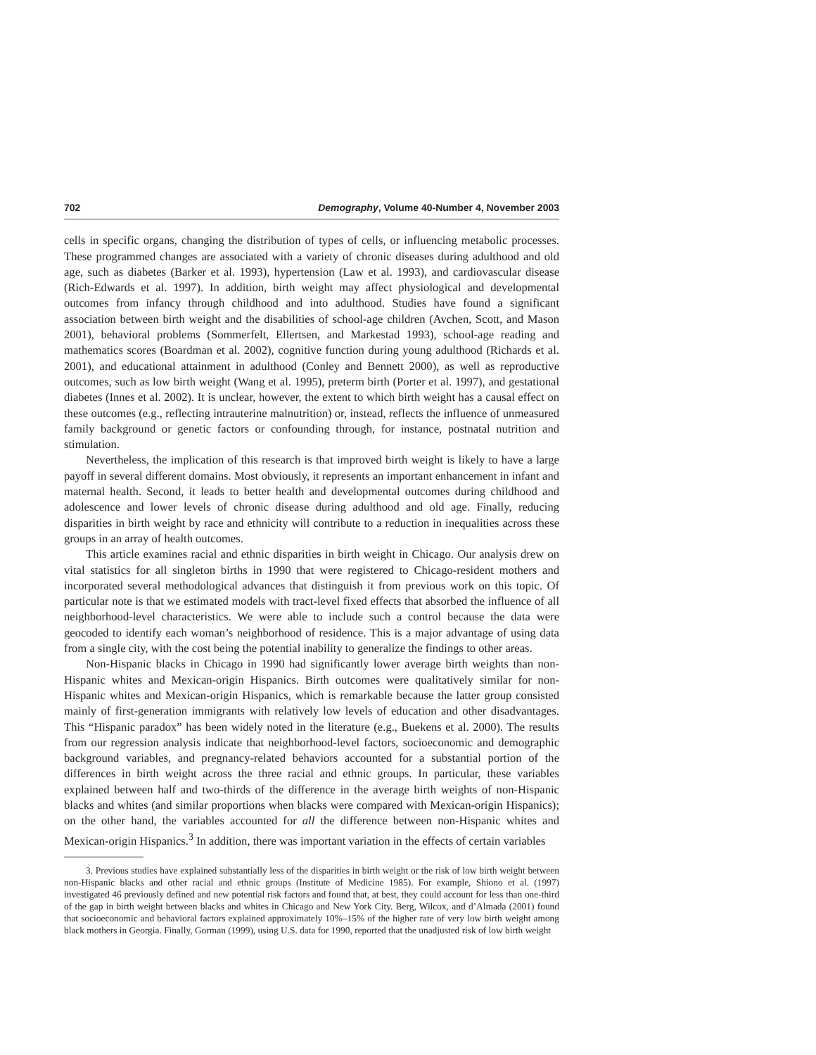702 Demography, Volume 40-Number 4, November 2003
cells in specific organs, changing the distribution of types of cells, or influencing metabolic processes. These programmed changes are associated with a variety of chronic diseases during adulthood and old age, such as diabetes (Barker et al. 1993), hypertension (Law et al. 1993), and cardiovascular disease (Rich-Edwards et al. 1997). In addition, birth weight may affect physiological and developmental outcomes from infancy through childhood and into adulthood. Studies have found a significant association between birth weight and the disabilities of school-age children (Avchen, Scott, and Mason 2001), behavioral problems (Sommerfelt, Ellertsen, and Markestad 1993), school-age reading and mathematics scores (Boardman et al. 2002), cognitive function during young adulthood (Richards et al. 2001), and educational attainment in adulthood (Conley and Bennett 2000), as well as reproductive outcomes, such as low birth weight (Wang et al. 1995), preterm birth (Porter et al. 1997), and gestational diabetes (Innes et al. 2002). It is unclear, however, the extent to which birth weight has a causal effect on these outcomes (e.g., reflecting intrauterine malnutrition) or, instead, reflects the influence of unmeasured family background or genetic factors or confounding through, for instance, postnatal nutrition and stimulation.
Nevertheless, the implication of this research is that improved birth weight is likely to have a large payoff in several different domains. Most obviously, it represents an important enhancement in infant and maternal health. Second, it leads to better health and developmental outcomes during childhood and adolescence and lower levels of chronic disease during adulthood and old age. Finally, reducing disparities in birth weight by race and ethnicity will contribute to a reduction in inequalities across these groups in an array of health outcomes.
This article examines racial and ethnic disparities in birth weight in Chicago. Our analysis drew on vital statistics for all singleton births in 1990 that were registered to Chicago-resident mothers and incorporated several methodological advances that distinguish it from previous work on this topic. Of particular note is that we estimated models with tract-level fixed effects that absorbed the influence of all neighborhood-level characteristics. We were able to include such a control because the data were geocoded to identify each woman’s neighborhood of residence. This is a major advantage of using data from a single city, with the cost being the potential inability to generalize the findings to other areas.
Non-Hispanic blacks in Chicago in 1990 had significantly lower average birth weights than non-Hispanic whites and Mexican-origin Hispanics. Birth outcomes were qualitatively similar for non-Hispanic whites and Mexican-origin Hispanics, which is remarkable because the latter group consisted mainly of first-generation immigrants with relatively low levels of education and other disadvantages. This “Hispanic paradox” has been widely noted in the literature (e.g., Buekens et al. 2000). The results from our regression analysis indicate that neighborhood-level factors, socioeconomic and demographic background variables, and pregnancy-related behaviors accounted for a substantial portion of the differences in birth weight across the three racial and ethnic groups. In particular, these variables explained between half and two-thirds of the difference in the average birth weights of non-Hispanic blacks and whites (and similar proportions when blacks were compared with Mexican-origin Hispanics); on the other hand, the variables accounted for all the difference between non-Hispanic whites and Mexican-origin Hispanics.<sup>3</sup> In addition, there was important variation in the effects of certain variables
3. Previous studies have explained substantially less of the disparities in birth weight or the risk of low birth weight between non-Hispanic blacks and other racial and ethnic groups (Institute of Medicine 1985). For example, Shiono et al. (1997) investigated 46 previously defined and new potential risk factors and found that, at best, they could account for less than one-third of the gap in birth weight between blacks and whites in Chicago and New York City. Berg, Wilcox, and d’Almada (2001) found that socioeconomic and behavioral factors explained approximately 10%–15% of the higher rate of very low birth weight among black mothers in Georgia. Finally, Gorman (1999), using U.S. data for 1990, reported that the unadjusted risk of low birth weight